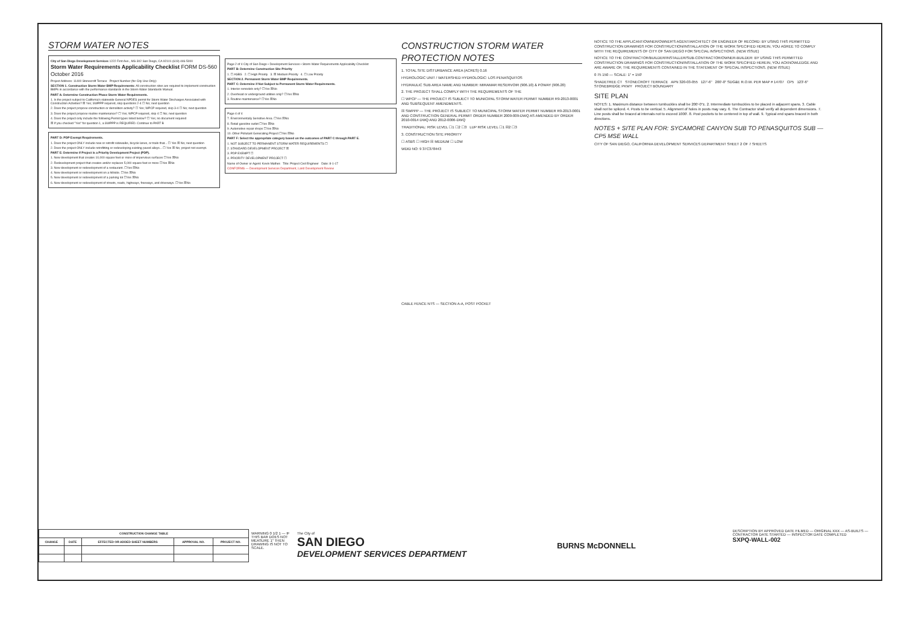STORM WATER NOTES
City of San Diego Development Services 1222 First Ave., MS-302 San Diego, CA 92101 (619) 446-5000
Storm Water Requirements Applicability Checklist FORM DS-560 October 2016
Project Address: 11400 Stonecroft Terrace Project Number (for City Use Only):
SECTION 1. Construction Storm Water BMP Requirements: All construction sites are required to implement construction BMPs in accordance with the performance standards in the Storm Water Standards Manual.
PART A: Determine Construction Phase Storm Water Requirements.
1. Is the project subject to California's statewide General NPDES permit for Storm Water Discharges Associated with Construction Activities? ☒ Yes; SWPPP required, skip questions 2-4 ☐ No; next question
2. Does the project propose construction or demolition activity? ☐ Yes; WPCP required, skip 3-4 ☐ No; next question
3. Does the project propose routine maintenance? ☐ Yes; WPCP required, skip 4 ☐ No; next question
4. Does the project only include the following Permit types listed below? ☐ Yes; no document required
☒ If you checked "Yes" for question 1, a SWPPP is REQUIRED. Continue to PART B
PART D: PDP Exempt Requirements.
1. Does the project ONLY include new or retrofit sidewalks, bicycle lanes, or trails that... ☐ Yes ☒ No; next question
2. Does the project ONLY include retrofitting or redeveloping existing paved alleys... ☐ Yes ☒ No; project not exempt.
PART E: Determine if Project is a Priority Development Project (PDP).
1. New development that creates 10,000 square feet or more of impervious surfaces ☐Yes ☒No
2. Redevelopment project that creates and/or replaces 5,000 square feet or more ☐Yes ☒No
3. New development or redevelopment of a restaurant. ☐Yes ☒No
4. New development or redevelopment on a hillside. ☐Yes ☒No
5. New development or redevelopment of a parking lot ☐Yes ☒No
6. New development or redevelopment of streets, roads, highways, freeways, and driveways. ☐Yes ☒No
Page 2 of 4 City of San Diego • Development Services • Storm Water Requirements Applicability Checklist
PART B: Determine Construction Site Priority
1. ☐ ASBS 2. ☐ High Priority 3. ☒ Medium Priority 4. ☐ Low Priority
SECTION 2. Permanent Storm Water BMP Requirements.
PART C: Determine if Not Subject to Permanent Storm Water Requirements.
1. Interior remodels only? ☐Yes ☒No
2. Overhead or underground utilities only? ☐Yes ☒No
3. Routine maintenance? ☐Yes ☒No
Page 4 of 4
7. Environmentally Sensitive Area. ☐Yes ☒No
8. Retail gasoline outlet ☐Yes ☒No
9. Automotive repair shops ☐Yes ☒No
10. Other Pollutant Generating Project ☐Yes ☒No
PART F: Select the appropriate category based on the outcomes of PART C through PART E.
1. NOT SUBJECT TO PERMANENT STORM WATER REQUIREMENTS ☐
2. STANDARD DEVELOPMENT PROJECT ☒
3. PDP EXEMPT ☐
4. PRIORITY DEVELOPMENT PROJECT ☐
Name of Owner or Agent: Kevin Mathes Title: Project Civil Engineer Date: 8-1-17
CONFORMS — Development Services Department, Land Development Review
CONSTRUCTION STORM WATER PROTECTION NOTES
1. TOTAL SITE DISTURBANCE AREA (ACRES) 0.16
HYDROLOGIC UNIT / WATERSHED HYDROLOGIC: LOS PENASQUITOS
HYDRAULIC SUB AREA NAME AND NUMBER: MIRAMAR RESERVOIR (906.10) & POWAY (906.20)
2. THE PROJECT SHALL COMPLY WITH THE REQUIREMENTS OF THE
☐ WPCP — THE PROJECT IS SUBJECT TO MUNICIPAL STORM WATER PERMIT NUMBER R9-2013-0001 AND SUBSEQUENT AMENDMENTS.
☒ SWPPP — THE PROJECT IS SUBJECT TO MUNICIPAL STORM WATER PERMIT NUMBER R9-2013-0001 AND CONSTRUCTION GENERAL PERMIT ORDER NUMBER 2009-009-DWQ AS AMENDED BY ORDER 2010-0014 DWQ AND 2012-0006-DWQ
TRADITIONAL: RISK LEVEL ☐1 ☐2 ☐3 LUP RISK LEVEL ☐1 ☒2 ☐3
3. CONSTRUCTION SITE PRIORITY
☐ ASBS ☐ HIGH ☒ MEDIUM ☐ LOW
WDID NO: 9 37C378443
CABLE FENCE NTS — SECTION A-A, POST POCKET
NOTICE TO THE APPLICANT/OWNER/OWNER'S AGENT/ARCHITECT OR ENGINEER OF RECORD: BY USING THIS PERMITTED CONSTRUCTION DRAWINGS FOR CONSTRUCTION/INSTALLATION OF THE WORK SPECIFIED HEREIN, YOU AGREE TO COMPLY WITH THE REQUIREMENTS OF CITY OF SAN DIEGO FOR SPECIAL INSPECTIONS. (NEW ISSUE)
NOTICE TO THE CONTRACTOR/BUILDER/INSTALLER/SUB-CONTRACTOR/OWNER-BUILDER: BY USING THIS PERMITTED CONSTRUCTION DRAWINGS FOR CONSTRUCTION/INSTALLATION OF THE WORK SPECIFIED HEREIN, YOU ACKNOWLEDGE AND ARE AWARE OF, THE REQUIREMENTS CONTAINED IN THE STATEMENT OF SPECIAL INSPECTIONS. (NEW ISSUE)
0 75 150 — SCALE: 1" = 150'
SHADETREE CT STONECROFT TERRACE APN 320-03-055 127'-6" 200'-0" SDG&E R.O.W. PER MAP # 14707 CP5 123'-6" STONEBRIDGE PKWY PROJECT BOUNDARY
SITE PLAN
NOTES: 1. Maximum distance between turnbuckles shall be 200'-0"±. 2. Intermediate turnbuckles to be placed in adjacent spans. 3. Cable shall not be spliced. 4. Posts to be vertical. 5. Alignment of holes in posts may vary. 6. The Contractor shall verify all dependent dimensions. 7. Line posts shall be braced at intervals not to exceed 1000'. 8. Post pockets to be centered in top of wall. 9. Typical end spans braced in both directions.
NOTES + SITE PLAN FOR: SYCAMORE CANYON SUB TO PENASQUITOS SUB — CP5 MSE WALL
CITY OF SAN DIEGO, CALIFORNIA DEVELOPMENT SERVICES DEPARTMENT SHEET 2 OF 7 SHEETS
| CONSTRUCTION CHANGE TABLE | | | | |
| --- | --- | --- | --- | --- |
| CHANGE | DATE | EFFECTED OR ADDED SHEET NUMBERS | APPROVAL NO. | PROJECT NO. |
WARNING 0 1/2 1 — IF THIS BAR DOES NOT MEASURE 1" THEN DRAWING IS NOT TO SCALE.
The City of
SAN DIEGO
DEVELOPMENT SERVICES DEPARTMENT
BURNS McDONNELL
DESCRIPTION BY APPROVED DATE FILMED — ORIGINAL XXX — AS-BUILTS — CONTRACTOR DATE STARTED — INSPECTOR DATE COMPLETED
SXPQ-WALL-002